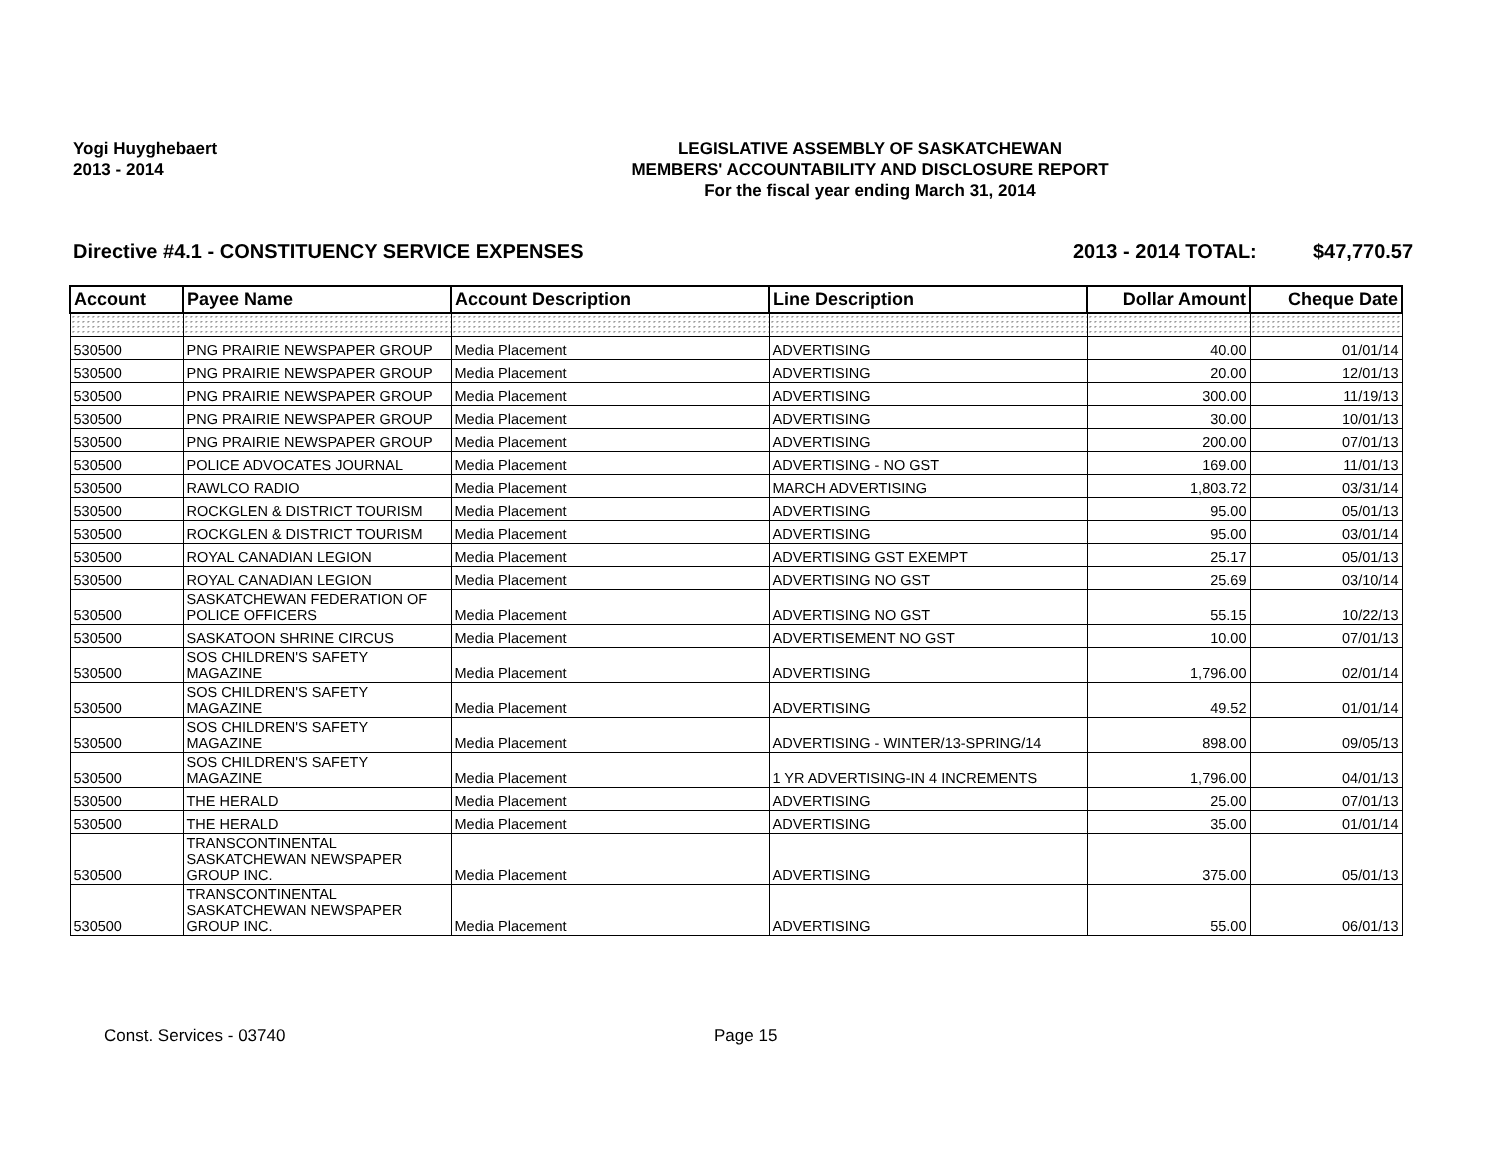Yogi Huyghebaert
2013 - 2014
LEGISLATIVE ASSEMBLY OF SASKATCHEWAN
MEMBERS' ACCOUNTABILITY AND DISCLOSURE REPORT
For the fiscal year ending March 31, 2014
Directive #4.1 - CONSTITUENCY SERVICE EXPENSES 2013 - 2014 TOTAL: $47,770.57
| Account | Payee Name | Account Description | Line Description | Dollar Amount | Cheque Date |
| --- | --- | --- | --- | --- | --- |
| 530500 | PNG PRAIRIE NEWSPAPER GROUP | Media Placement | ADVERTISING | 40.00 | 01/01/14 |
| 530500 | PNG PRAIRIE NEWSPAPER GROUP | Media Placement | ADVERTISING | 20.00 | 12/01/13 |
| 530500 | PNG PRAIRIE NEWSPAPER GROUP | Media Placement | ADVERTISING | 300.00 | 11/19/13 |
| 530500 | PNG PRAIRIE NEWSPAPER GROUP | Media Placement | ADVERTISING | 30.00 | 10/01/13 |
| 530500 | PNG PRAIRIE NEWSPAPER GROUP | Media Placement | ADVERTISING | 200.00 | 07/01/13 |
| 530500 | POLICE ADVOCATES JOURNAL | Media Placement | ADVERTISING - NO GST | 169.00 | 11/01/13 |
| 530500 | RAWLCO RADIO | Media Placement | MARCH ADVERTISING | 1,803.72 | 03/31/14 |
| 530500 | ROCKGLEN & DISTRICT TOURISM | Media Placement | ADVERTISING | 95.00 | 05/01/13 |
| 530500 | ROCKGLEN & DISTRICT TOURISM | Media Placement | ADVERTISING | 95.00 | 03/01/14 |
| 530500 | ROYAL CANADIAN LEGION | Media Placement | ADVERTISING GST EXEMPT | 25.17 | 05/01/13 |
| 530500 | ROYAL CANADIAN LEGION | Media Placement | ADVERTISING NO GST | 25.69 | 03/10/14 |
| 530500 | SASKATCHEWAN FEDERATION OF POLICE OFFICERS | Media Placement | ADVERTISING NO GST | 55.15 | 10/22/13 |
| 530500 | SASKATOON SHRINE CIRCUS | Media Placement | ADVERTISEMENT NO GST | 10.00 | 07/01/13 |
| 530500 | SOS CHILDREN'S SAFETY MAGAZINE | Media Placement | ADVERTISING | 1,796.00 | 02/01/14 |
| 530500 | SOS CHILDREN'S SAFETY MAGAZINE | Media Placement | ADVERTISING | 49.52 | 01/01/14 |
| 530500 | SOS CHILDREN'S SAFETY MAGAZINE | Media Placement | ADVERTISING - WINTER/13-SPRING/14 | 898.00 | 09/05/13 |
| 530500 | SOS CHILDREN'S SAFETY MAGAZINE | Media Placement | 1 YR ADVERTISING-IN 4 INCREMENTS | 1,796.00 | 04/01/13 |
| 530500 | THE HERALD | Media Placement | ADVERTISING | 25.00 | 07/01/13 |
| 530500 | THE HERALD | Media Placement | ADVERTISING | 35.00 | 01/01/14 |
| 530500 | TRANSCONTINENTAL SASKATCHEWAN NEWSPAPER GROUP INC. | Media Placement | ADVERTISING | 375.00 | 05/01/13 |
| 530500 | TRANSCONTINENTAL SASKATCHEWAN NEWSPAPER GROUP INC. | Media Placement | ADVERTISING | 55.00 | 06/01/13 |
Const. Services - 03740 Page 15